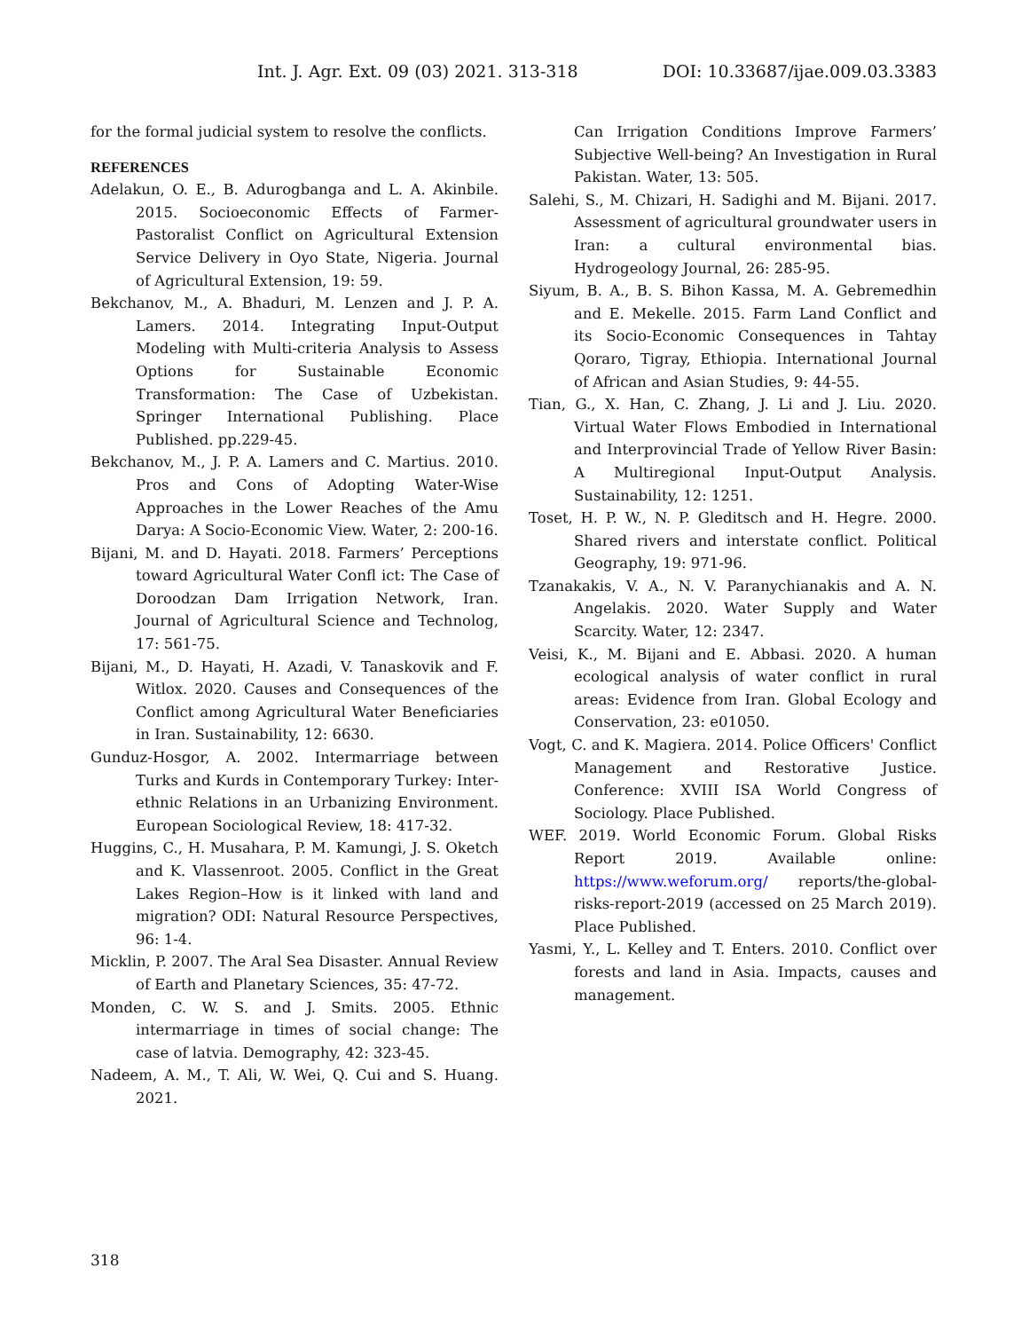Int. J. Agr. Ext. 09 (03) 2021. 313-318 DOI: 10.33687/ijae.009.03.3383
for the formal judicial system to resolve the conflicts.
REFERENCES
Adelakun, O. E., B. Adurogbanga and L. A. Akinbile. 2015. Socioeconomic Effects of Farmer-Pastoralist Conflict on Agricultural Extension Service Delivery in Oyo State, Nigeria. Journal of Agricultural Extension, 19: 59.
Bekchanov, M., A. Bhaduri, M. Lenzen and J. P. A. Lamers. 2014. Integrating Input-Output Modeling with Multi-criteria Analysis to Assess Options for Sustainable Economic Transformation: The Case of Uzbekistan. Springer International Publishing. Place Published. pp.229-45.
Bekchanov, M., J. P. A. Lamers and C. Martius. 2010. Pros and Cons of Adopting Water-Wise Approaches in the Lower Reaches of the Amu Darya: A Socio-Economic View. Water, 2: 200-16.
Bijani, M. and D. Hayati. 2018. Farmers’ Perceptions toward Agricultural Water Confl ict: The Case of Doroodzan Dam Irrigation Network, Iran. Journal of Agricultural Science and Technolog, 17: 561-75.
Bijani, M., D. Hayati, H. Azadi, V. Tanaskovik and F. Witlox. 2020. Causes and Consequences of the Conflict among Agricultural Water Beneficiaries in Iran. Sustainability, 12: 6630.
Gunduz-Hosgor, A. 2002. Intermarriage between Turks and Kurds in Contemporary Turkey: Inter-ethnic Relations in an Urbanizing Environment. European Sociological Review, 18: 417-32.
Huggins, C., H. Musahara, P. M. Kamungi, J. S. Oketch and K. Vlassenroot. 2005. Conflict in the Great Lakes Region–How is it linked with land and migration? ODI: Natural Resource Perspectives, 96: 1-4.
Micklin, P. 2007. The Aral Sea Disaster. Annual Review of Earth and Planetary Sciences, 35: 47-72.
Monden, C. W. S. and J. Smits. 2005. Ethnic intermarriage in times of social change: The case of latvia. Demography, 42: 323-45.
Nadeem, A. M., T. Ali, W. Wei, Q. Cui and S. Huang. 2021.
Can Irrigation Conditions Improve Farmers’ Subjective Well-being? An Investigation in Rural Pakistan. Water, 13: 505.
Salehi, S., M. Chizari, H. Sadighi and M. Bijani. 2017. Assessment of agricultural groundwater users in Iran: a cultural environmental bias. Hydrogeology Journal, 26: 285-95.
Siyum, B. A., B. S. Bihon Kassa, M. A. Gebremedhin and E. Mekelle. 2015. Farm Land Conflict and its Socio-Economic Consequences in Tahtay Qoraro, Tigray, Ethiopia. International Journal of African and Asian Studies, 9: 44-55.
Tian, G., X. Han, C. Zhang, J. Li and J. Liu. 2020. Virtual Water Flows Embodied in International and Interprovincial Trade of Yellow River Basin: A Multiregional Input-Output Analysis. Sustainability, 12: 1251.
Toset, H. P. W., N. P. Gleditsch and H. Hegre. 2000. Shared rivers and interstate conflict. Political Geography, 19: 971-96.
Tzanakakis, V. A., N. V. Paranychianakis and A. N. Angelakis. 2020. Water Supply and Water Scarcity. Water, 12: 2347.
Veisi, K., M. Bijani and E. Abbasi. 2020. A human ecological analysis of water conflict in rural areas: Evidence from Iran. Global Ecology and Conservation, 23: e01050.
Vogt, C. and K. Magiera. 2014. Police Officers' Conflict Management and Restorative Justice. Conference: XVIII ISA World Congress of Sociology. Place Published.
WEF. 2019. World Economic Forum. Global Risks Report 2019. Available online: https://www.weforum.org/ reports/the-global-risks-report-2019 (accessed on 25 March 2019). Place Published.
Yasmi, Y., L. Kelley and T. Enters. 2010. Conflict over forests and land in Asia. Impacts, causes and management.
318